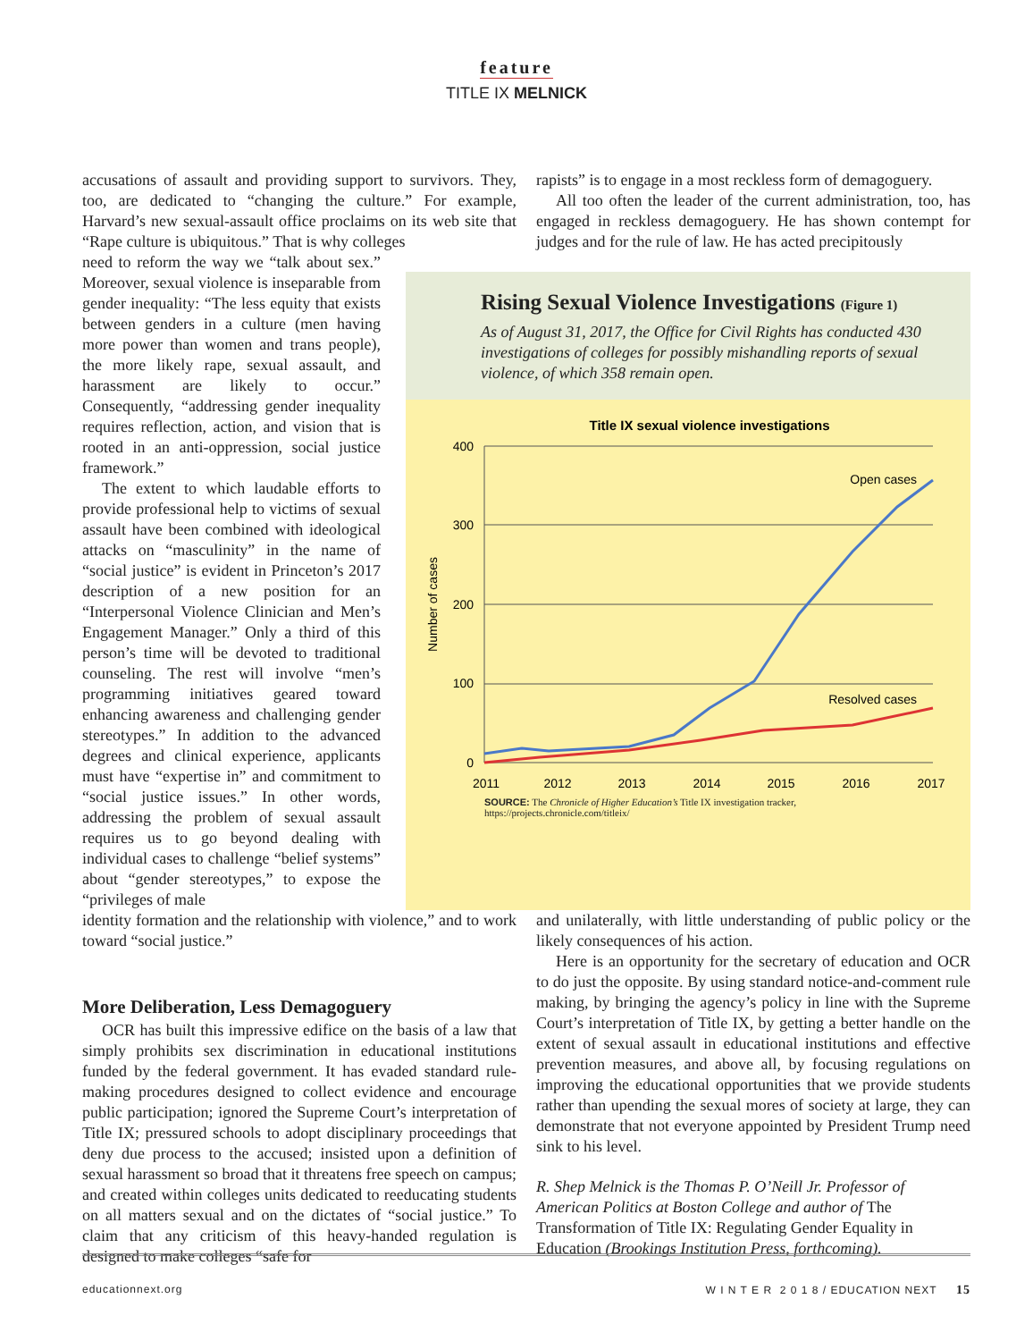feature
TITLE IX MELNICK
accusations of assault and providing support to survivors. They, too, are dedicated to “changing the culture.” For example, Harvard’s new sexual-assault office proclaims on its web site that “Rape culture is ubiquitous.” That is why colleges
rapists” is to engage in a most reckless form of demagoguery.
All too often the leader of the current administration, too, has engaged in reckless demagoguery. He has shown contempt for judges and for the rule of law. He has acted precipitously
need to reform the way we “talk about sex.” Moreover, sexual violence is inseparable from gender inequality: “The less equity that exists between genders in a culture (men having more power than women and trans people), the more likely rape, sexual assault, and harassment are likely to occur.” Consequently, “addressing gender inequality requires reflection, action, and vision that is rooted in an anti-oppression, social justice framework.”
The extent to which laudable efforts to provide professional help to victims of sexual assault have been combined with ideological attacks on “masculinity” in the name of “social justice” is evident in Princeton’s 2017 description of a new position for an “Interpersonal Violence Clinician and Men’s Engagement Manager.” Only a third of this person’s time will be devoted to traditional counseling. The rest will involve “men’s programming initiatives geared toward enhancing awareness and challenging gender stereotypes.” In addition to the advanced degrees and clinical experience, applicants must have “expertise in” and commitment to “social justice issues.” In other words, addressing the problem of sexual assault requires us to go beyond dealing with individual cases to challenge “belief systems” about “gender stereotypes,” to expose the “privileges of male
Rising Sexual Violence Investigations (Figure 1)
As of August 31, 2017, the Office for Civil Rights has conducted 430 investigations of colleges for possibly mishandling reports of sexual violence, of which 358 remain open.
Title IX sexual violence investigations
400
300
200
100
0
Number of cases
2011
2012
2013
2014
2015
2016
2017
Open cases
Resolved cases
SOURCE: The Chronicle of Higher Education’s Title IX investigation tracker, https://projects.chronicle.com/titleix/
identity formation and the relationship with violence,” and to work toward “social justice.”
More Deliberation, Less Demagoguery
OCR has built this impressive edifice on the basis of a law that simply prohibits sex discrimination in educational institutions funded by the federal government. It has evaded standard rule-making procedures designed to collect evidence and encourage public participation; ignored the Supreme Court’s interpretation of Title IX; pressured schools to adopt disciplinary proceedings that deny due process to the accused; insisted upon a definition of sexual harassment so broad that it threatens free speech on campus; and created within colleges units dedicated to reeducating students on all matters sexual and on the dictates of “social justice.” To claim that any criticism of this heavy-handed regulation is designed to make colleges “safe for
and unilaterally, with little understanding of public policy or the likely consequences of his action.
Here is an opportunity for the secretary of education and OCR to do just the opposite. By using standard notice-and-comment rule making, by bringing the agency’s policy in line with the Supreme Court’s interpretation of Title IX, by getting a better handle on the extent of sexual assault in educational institutions and effective prevention measures, and above all, by focusing regulations on improving the educational opportunities that we provide students rather than upending the sexual mores of society at large, they can demonstrate that not everyone appointed by President Trump need sink to his level.
R. Shep Melnick is the Thomas P. O’Neill Jr. Professor of American Politics at Boston College and author of The Transformation of Title IX: Regulating Gender Equality in Education (Brookings Institution Press, forthcoming).
educationnext.org W I N T E R 2 0 1 8 / EDUCATION NEXT 15